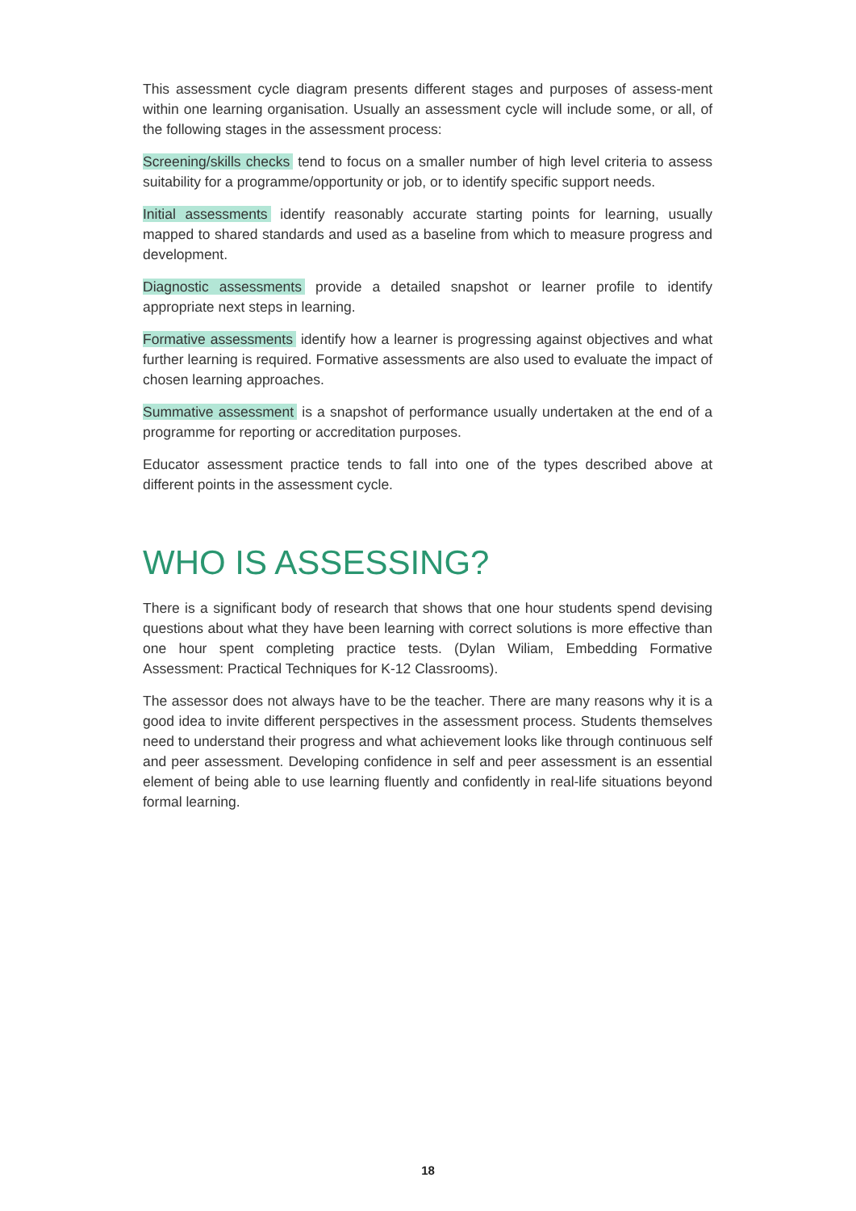This assessment cycle diagram presents different stages and purposes of assess-ment within one learning organisation. Usually an assessment cycle will include some, or all, of the following stages in the assessment process:
Screening/skills checks tend to focus on a smaller number of high level criteria to assess suitability for a programme/opportunity or job, or to identify specific support needs.
Initial assessments identify reasonably accurate starting points for learning, usually mapped to shared standards and used as a baseline from which to measure progress and development.
Diagnostic assessments provide a detailed snapshot or learner profile to identify appropriate next steps in learning.
Formative assessments identify how a learner is progressing against objectives and what further learning is required. Formative assessments are also used to evaluate the impact of chosen learning approaches.
Summative assessment is a snapshot of performance usually undertaken at the end of a programme for reporting or accreditation purposes.
Educator assessment practice tends to fall into one of the types described above at different points in the assessment cycle.
WHO IS ASSESSING?
There is a significant body of research that shows that one hour students spend devising questions about what they have been learning with correct solutions is more effective than one hour spent completing practice tests. (Dylan Wiliam, Embedding Formative Assessment: Practical Techniques for K-12 Classrooms).
The assessor does not always have to be the teacher. There are many reasons why it is a good idea to invite different perspectives in the assessment process. Students themselves need to understand their progress and what achievement looks like through continuous self and peer assessment. Developing confidence in self and peer assessment is an essential element of being able to use learning fluently and confidently in real-life situations beyond formal learning.
18